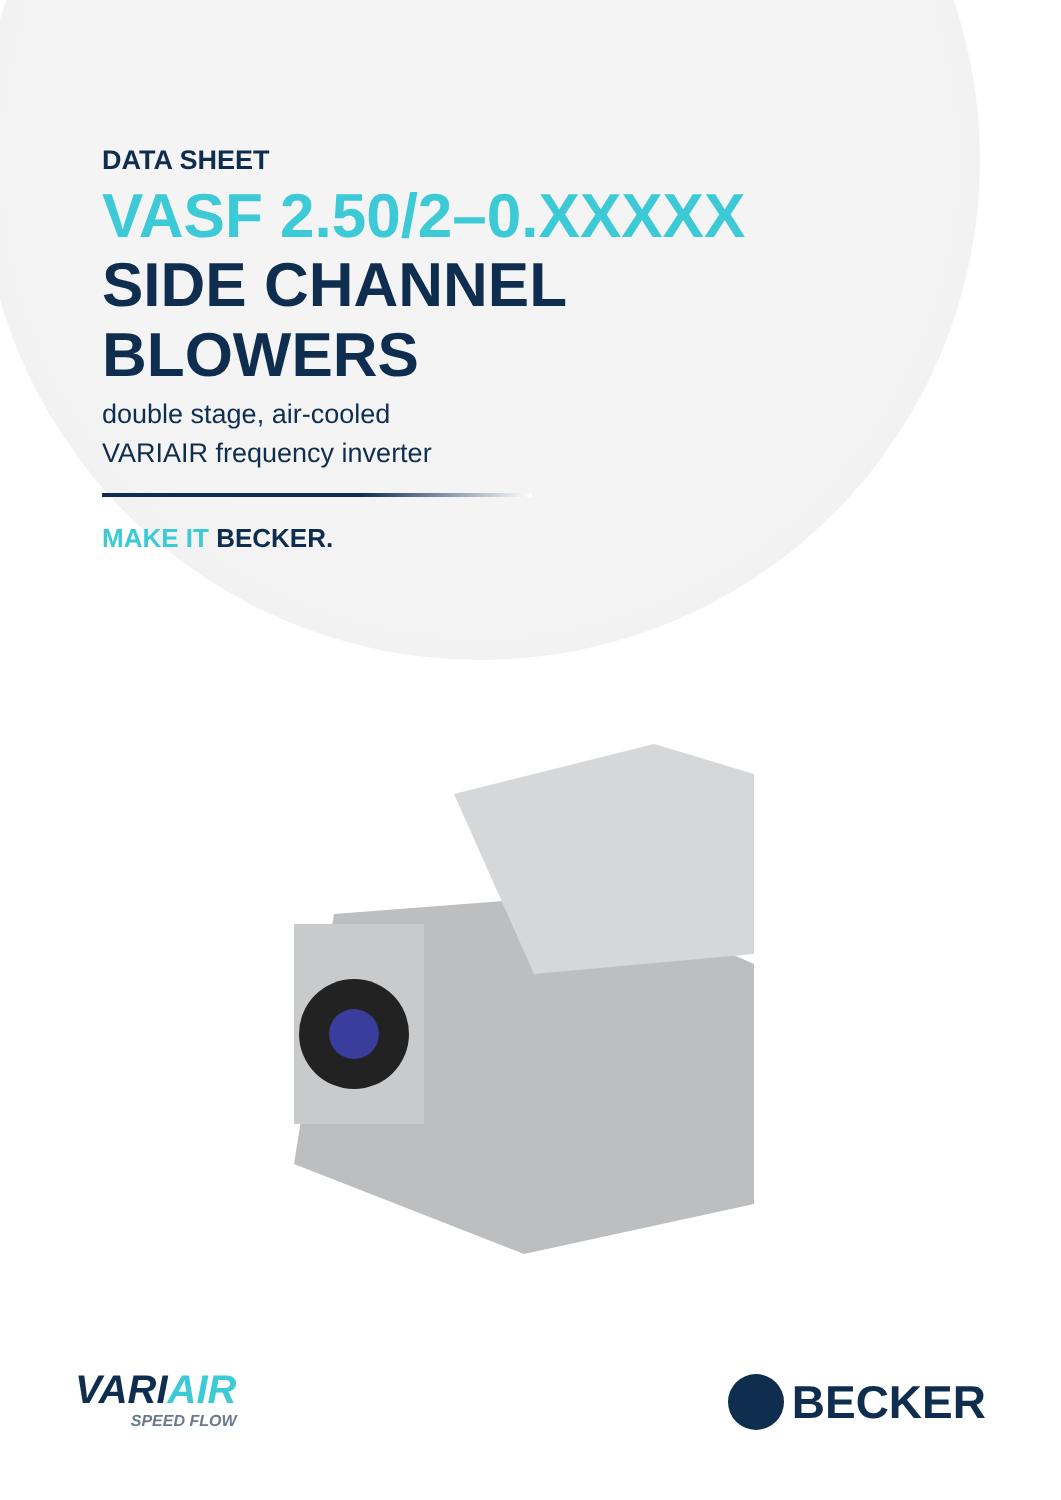DATA SHEET
VASF 2.50/2–0.XXXXX
SIDE CHANNEL
BLOWERS
double stage, air-cooled
VARIAIR frequency inverter
MAKE IT BECKER.
VARI AIR
SPEED FLOW
BECKER